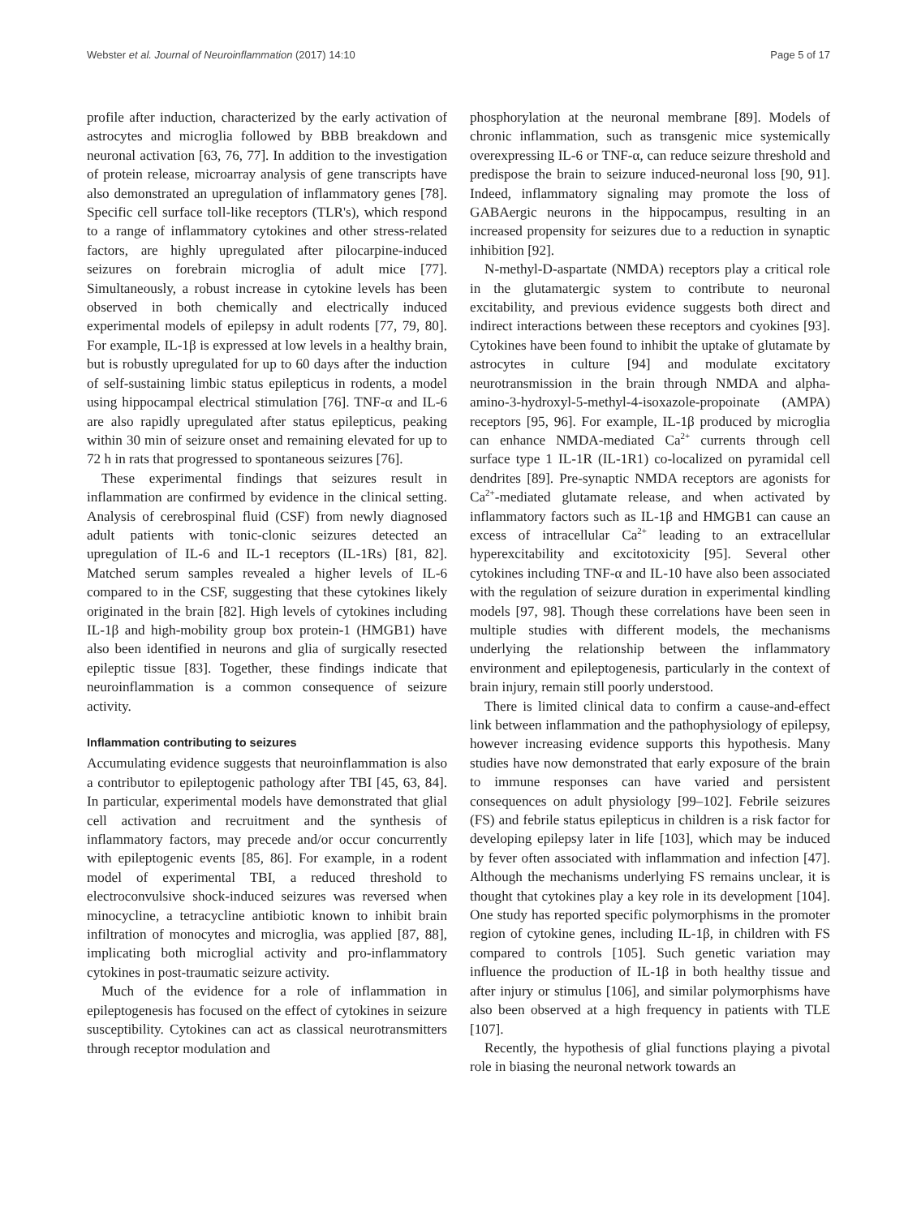Webster et al. Journal of Neuroinflammation (2017) 14:10 Page 5 of 17
profile after induction, characterized by the early activation of astrocytes and microglia followed by BBB breakdown and neuronal activation [63, 76, 77]. In addition to the investigation of protein release, microarray analysis of gene transcripts have also demonstrated an upregulation of inflammatory genes [78]. Specific cell surface toll-like receptors (TLR's), which respond to a range of inflammatory cytokines and other stress-related factors, are highly upregulated after pilocarpine-induced seizures on forebrain microglia of adult mice [77]. Simultaneously, a robust increase in cytokine levels has been observed in both chemically and electrically induced experimental models of epilepsy in adult rodents [77, 79, 80]. For example, IL-1β is expressed at low levels in a healthy brain, but is robustly upregulated for up to 60 days after the induction of self-sustaining limbic status epilepticus in rodents, a model using hippocampal electrical stimulation [76]. TNF-α and IL-6 are also rapidly upregulated after status epilepticus, peaking within 30 min of seizure onset and remaining elevated for up to 72 h in rats that progressed to spontaneous seizures [76].
These experimental findings that seizures result in inflammation are confirmed by evidence in the clinical setting. Analysis of cerebrospinal fluid (CSF) from newly diagnosed adult patients with tonic-clonic seizures detected an upregulation of IL-6 and IL-1 receptors (IL-1Rs) [81, 82]. Matched serum samples revealed a higher levels of IL-6 compared to in the CSF, suggesting that these cytokines likely originated in the brain [82]. High levels of cytokines including IL-1β and high-mobility group box protein-1 (HMGB1) have also been identified in neurons and glia of surgically resected epileptic tissue [83]. Together, these findings indicate that neuroinflammation is a common consequence of seizure activity.
Inflammation contributing to seizures
Accumulating evidence suggests that neuroinflammation is also a contributor to epileptogenic pathology after TBI [45, 63, 84]. In particular, experimental models have demonstrated that glial cell activation and recruitment and the synthesis of inflammatory factors, may precede and/or occur concurrently with epileptogenic events [85, 86]. For example, in a rodent model of experimental TBI, a reduced threshold to electroconvulsive shock-induced seizures was reversed when minocycline, a tetracycline antibiotic known to inhibit brain infiltration of monocytes and microglia, was applied [87, 88], implicating both microglial activity and pro-inflammatory cytokines in post-traumatic seizure activity.
Much of the evidence for a role of inflammation in epileptogenesis has focused on the effect of cytokines in seizure susceptibility. Cytokines can act as classical neurotransmitters through receptor modulation and
phosphorylation at the neuronal membrane [89]. Models of chronic inflammation, such as transgenic mice systemically overexpressing IL-6 or TNF-α, can reduce seizure threshold and predispose the brain to seizure induced-neuronal loss [90, 91]. Indeed, inflammatory signaling may promote the loss of GABAergic neurons in the hippocampus, resulting in an increased propensity for seizures due to a reduction in synaptic inhibition [92].
N-methyl-D-aspartate (NMDA) receptors play a critical role in the glutamatergic system to contribute to neuronal excitability, and previous evidence suggests both direct and indirect interactions between these receptors and cyokines [93]. Cytokines have been found to inhibit the uptake of glutamate by astrocytes in culture [94] and modulate excitatory neurotransmission in the brain through NMDA and alpha-amino-3-hydroxyl-5-methyl-4-isoxazole-propoinate (AMPA) receptors [95, 96]. For example, IL-1β produced by microglia can enhance NMDA-mediated Ca<sup>2+</sup> currents through cell surface type 1 IL-1R (IL-1R1) co-localized on pyramidal cell dendrites [89]. Pre-synaptic NMDA receptors are agonists for Ca<sup>2+</sup>-mediated glutamate release, and when activated by inflammatory factors such as IL-1β and HMGB1 can cause an excess of intracellular Ca<sup>2+</sup> leading to an extracellular hyperexcitability and excitotoxicity [95]. Several other cytokines including TNF-α and IL-10 have also been associated with the regulation of seizure duration in experimental kindling models [97, 98]. Though these correlations have been seen in multiple studies with different models, the mechanisms underlying the relationship between the inflammatory environment and epileptogenesis, particularly in the context of brain injury, remain still poorly understood.
There is limited clinical data to confirm a cause-and-effect link between inflammation and the pathophysiology of epilepsy, however increasing evidence supports this hypothesis. Many studies have now demonstrated that early exposure of the brain to immune responses can have varied and persistent consequences on adult physiology [99–102]. Febrile seizures (FS) and febrile status epilepticus in children is a risk factor for developing epilepsy later in life [103], which may be induced by fever often associated with inflammation and infection [47]. Although the mechanisms underlying FS remains unclear, it is thought that cytokines play a key role in its development [104]. One study has reported specific polymorphisms in the promoter region of cytokine genes, including IL-1β, in children with FS compared to controls [105]. Such genetic variation may influence the production of IL-1β in both healthy tissue and after injury or stimulus [106], and similar polymorphisms have also been observed at a high frequency in patients with TLE [107].
Recently, the hypothesis of glial functions playing a pivotal role in biasing the neuronal network towards an